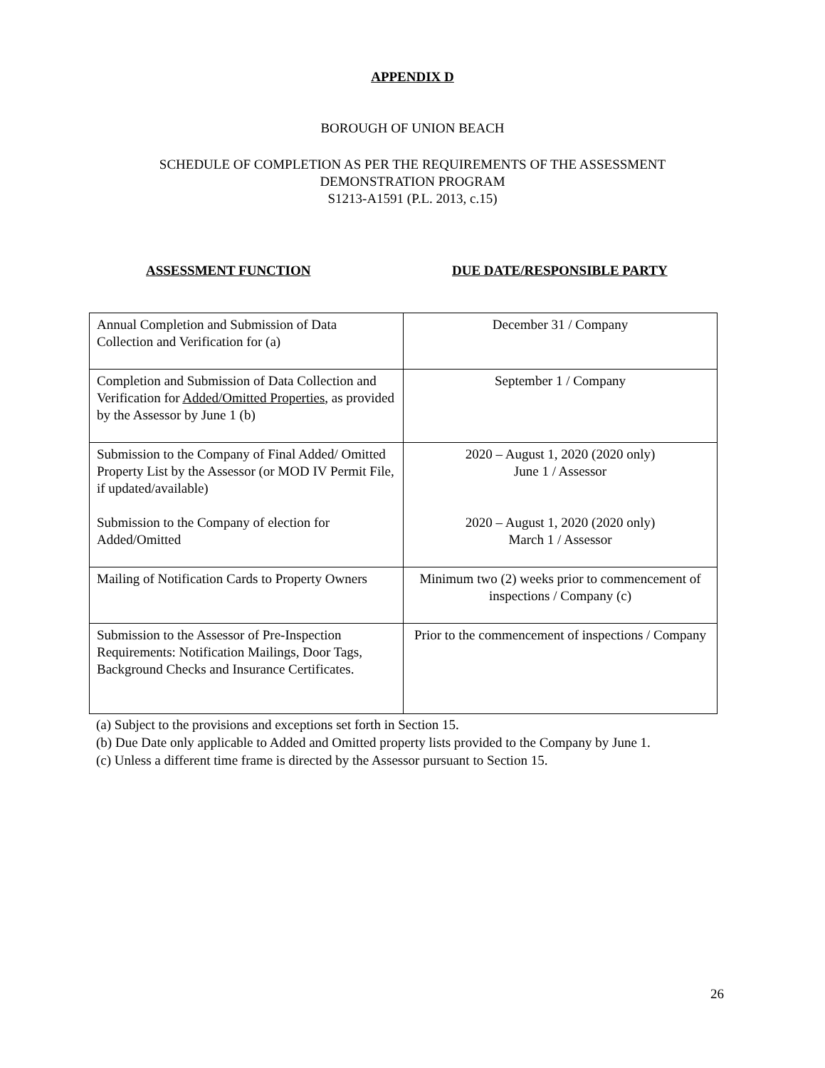APPENDIX D
BOROUGH OF UNION BEACH
SCHEDULE OF COMPLETION AS PER THE REQUIREMENTS OF THE ASSESSMENT
DEMONSTRATION PROGRAM
S1213-A1591 (P.L. 2013, c.15)
ASSESSMENT FUNCTION DUE DATE/RESPONSIBLE PARTY
| Annual Completion and Submission of Data Collection and Verification for (a) | December 31 / Company |
| Completion and Submission of Data Collection and Verification for Added/Omitted Properties , as provided by the Assessor by June 1 (b) | September 1 / Company |
| Submission to the Company of Final Added/ Omitted Property List by the Assessor (or MOD IV Permit File, if updated/available) Submission to the Company of election for Added/Omitted | 2020 – August 1, 2020 (2020 only) June 1 / Assessor 2020 – August 1, 2020 (2020 only) March 1 / Assessor |
| Mailing of Notification Cards to Property Owners | Minimum two (2) weeks prior to commencement of inspections / Company (c) |
| Submission to the Assessor of Pre-Inspection Requirements: Notification Mailings, Door Tags, Background Checks and Insurance Certificates. | Prior to the commencement of inspections / Company |
(a) Subject to the provisions and exceptions set forth in Section 15.
(b) Due Date only applicable to Added and Omitted property lists provided to the Company by June 1.
(c) Unless a different time frame is directed by the Assessor pursuant to Section 15.
26